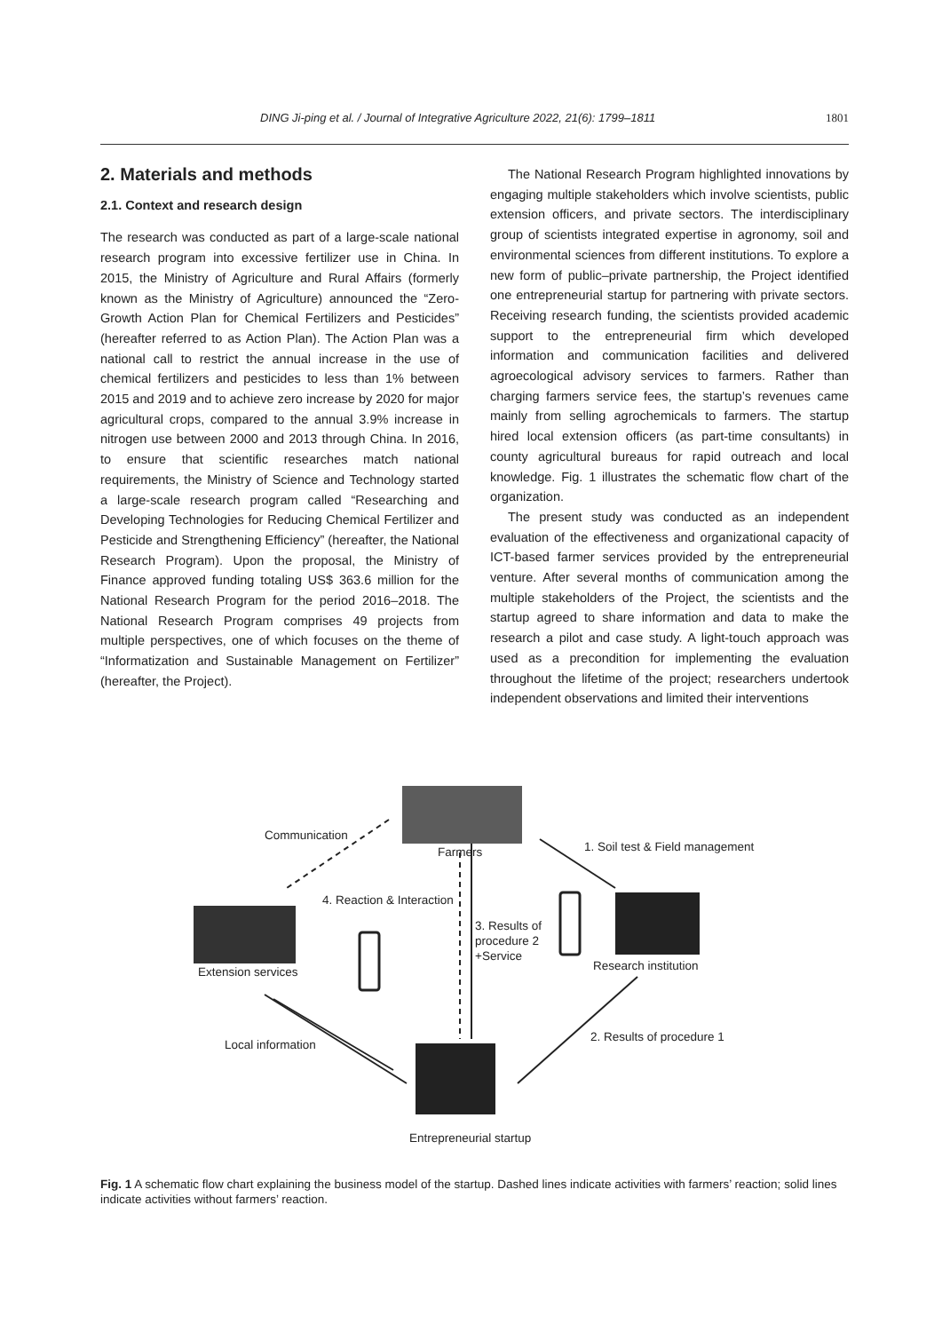DING Ji-ping et al. / Journal of Integrative Agriculture 2022, 21(6): 1799–1811 1801
2. Materials and methods
2.1. Context and research design
The research was conducted as part of a large-scale national research program into excessive fertilizer use in China. In 2015, the Ministry of Agriculture and Rural Affairs (formerly known as the Ministry of Agriculture) announced the “Zero-Growth Action Plan for Chemical Fertilizers and Pesticides” (hereafter referred to as Action Plan). The Action Plan was a national call to restrict the annual increase in the use of chemical fertilizers and pesticides to less than 1% between 2015 and 2019 and to achieve zero increase by 2020 for major agricultural crops, compared to the annual 3.9% increase in nitrogen use between 2000 and 2013 through China. In 2016, to ensure that scientific researches match national requirements, the Ministry of Science and Technology started a large-scale research program called “Researching and Developing Technologies for Reducing Chemical Fertilizer and Pesticide and Strengthening Efficiency” (hereafter, the National Research Program). Upon the proposal, the Ministry of Finance approved funding totaling US$ 363.6 million for the National Research Program for the period 2016–2018. The National Research Program comprises 49 projects from multiple perspectives, one of which focuses on the theme of “Informatization and Sustainable Management on Fertilizer” (hereafter, the Project).
The National Research Program highlighted innovations by engaging multiple stakeholders which involve scientists, public extension officers, and private sectors. The interdisciplinary group of scientists integrated expertise in agronomy, soil and environmental sciences from different institutions. To explore a new form of public–private partnership, the Project identified one entrepreneurial startup for partnering with private sectors. Receiving research funding, the scientists provided academic support to the entrepreneurial firm which developed information and communication facilities and delivered agroecological advisory services to farmers. Rather than charging farmers service fees, the startup’s revenues came mainly from selling agrochemicals to farmers. The startup hired local extension officers (as part-time consultants) in county agricultural bureaus for rapid outreach and local knowledge. Fig. 1 illustrates the schematic flow chart of the organization.
The present study was conducted as an independent evaluation of the effectiveness and organizational capacity of ICT-based farmer services provided by the entrepreneurial venture. After several months of communication among the multiple stakeholders of the Project, the scientists and the startup agreed to share information and data to make the research a pilot and case study. A light-touch approach was used as a precondition for implementing the evaluation throughout the lifetime of the project; researchers undertook independent observations and limited their interventions
Communication
Farmers
1. Soil test & Field management
4. Reaction & Interaction
3. Results of
procedure 2
+Service
Research institution
Extension services
Local information
2. Results of procedure 1
Entrepreneurial startup
Fig. 1 A schematic flow chart explaining the business model of the startup. Dashed lines indicate activities with farmers’ reaction; solid lines indicate activities without farmers’ reaction.